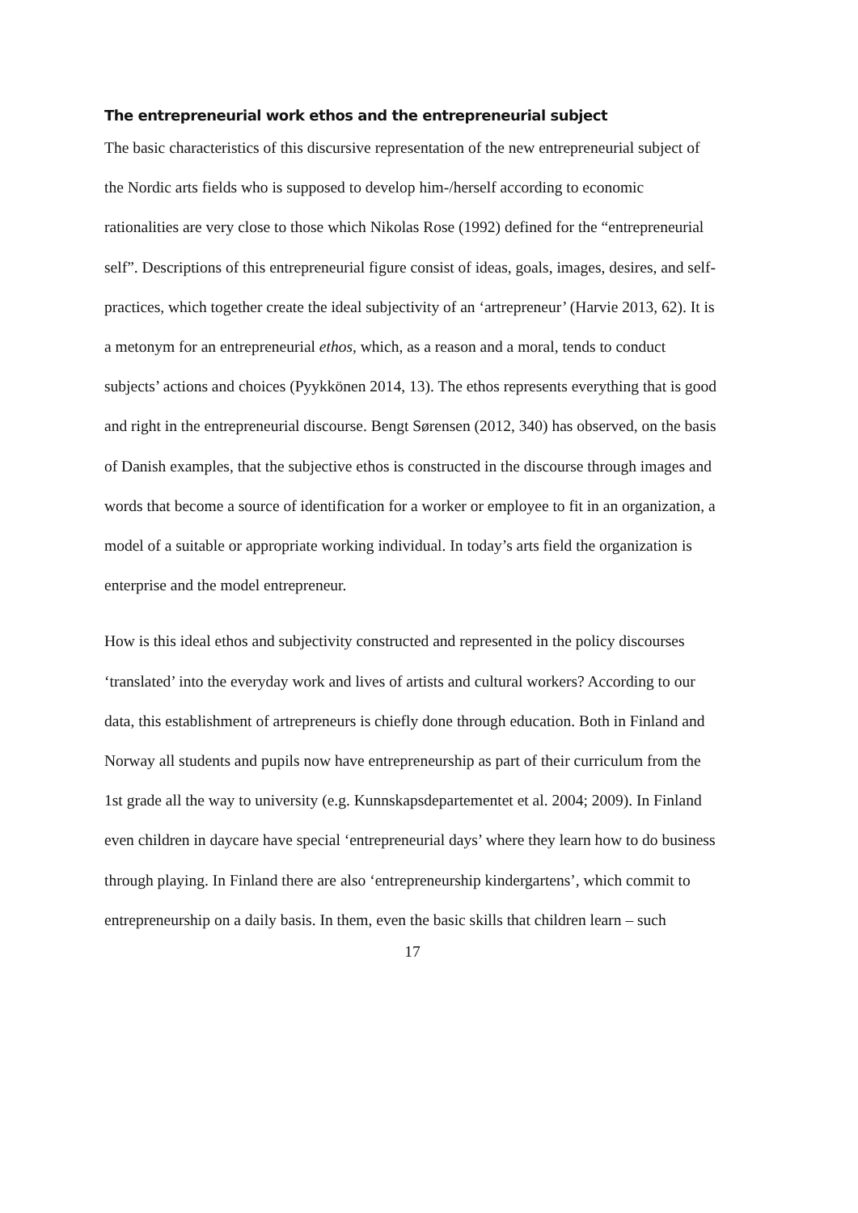The entrepreneurial work ethos and the entrepreneurial subject
The basic characteristics of this discursive representation of the new entrepreneurial subject of the Nordic arts fields who is supposed to develop him-/herself according to economic rationalities are very close to those which Nikolas Rose (1992) defined for the “entrepreneurial self”. Descriptions of this entrepreneurial figure consist of ideas, goals, images, desires, and self-practices, which together create the ideal subjectivity of an ‘artrepreneur’ (Harvie 2013, 62). It is a metonym for an entrepreneurial ethos, which, as a reason and a moral, tends to conduct subjects’ actions and choices (Pyykkönen 2014, 13). The ethos represents everything that is good and right in the entrepreneurial discourse. Bengt Sørensen (2012, 340) has observed, on the basis of Danish examples, that the subjective ethos is constructed in the discourse through images and words that become a source of identification for a worker or employee to fit in an organization, a model of a suitable or appropriate working individual. In today’s arts field the organization is enterprise and the model entrepreneur.
How is this ideal ethos and subjectivity constructed and represented in the policy discourses ‘translated’ into the everyday work and lives of artists and cultural workers? According to our data, this establishment of artrepreneurs is chiefly done through education. Both in Finland and Norway all students and pupils now have entrepreneurship as part of their curriculum from the 1st grade all the way to university (e.g. Kunnskapsdepartementet et al. 2004; 2009). In Finland even children in daycare have special ‘entrepreneurial days’ where they learn how to do business through playing. In Finland there are also ‘entrepreneurship kindergartens’, which commit to entrepreneurship on a daily basis. In them, even the basic skills that children learn – such
17